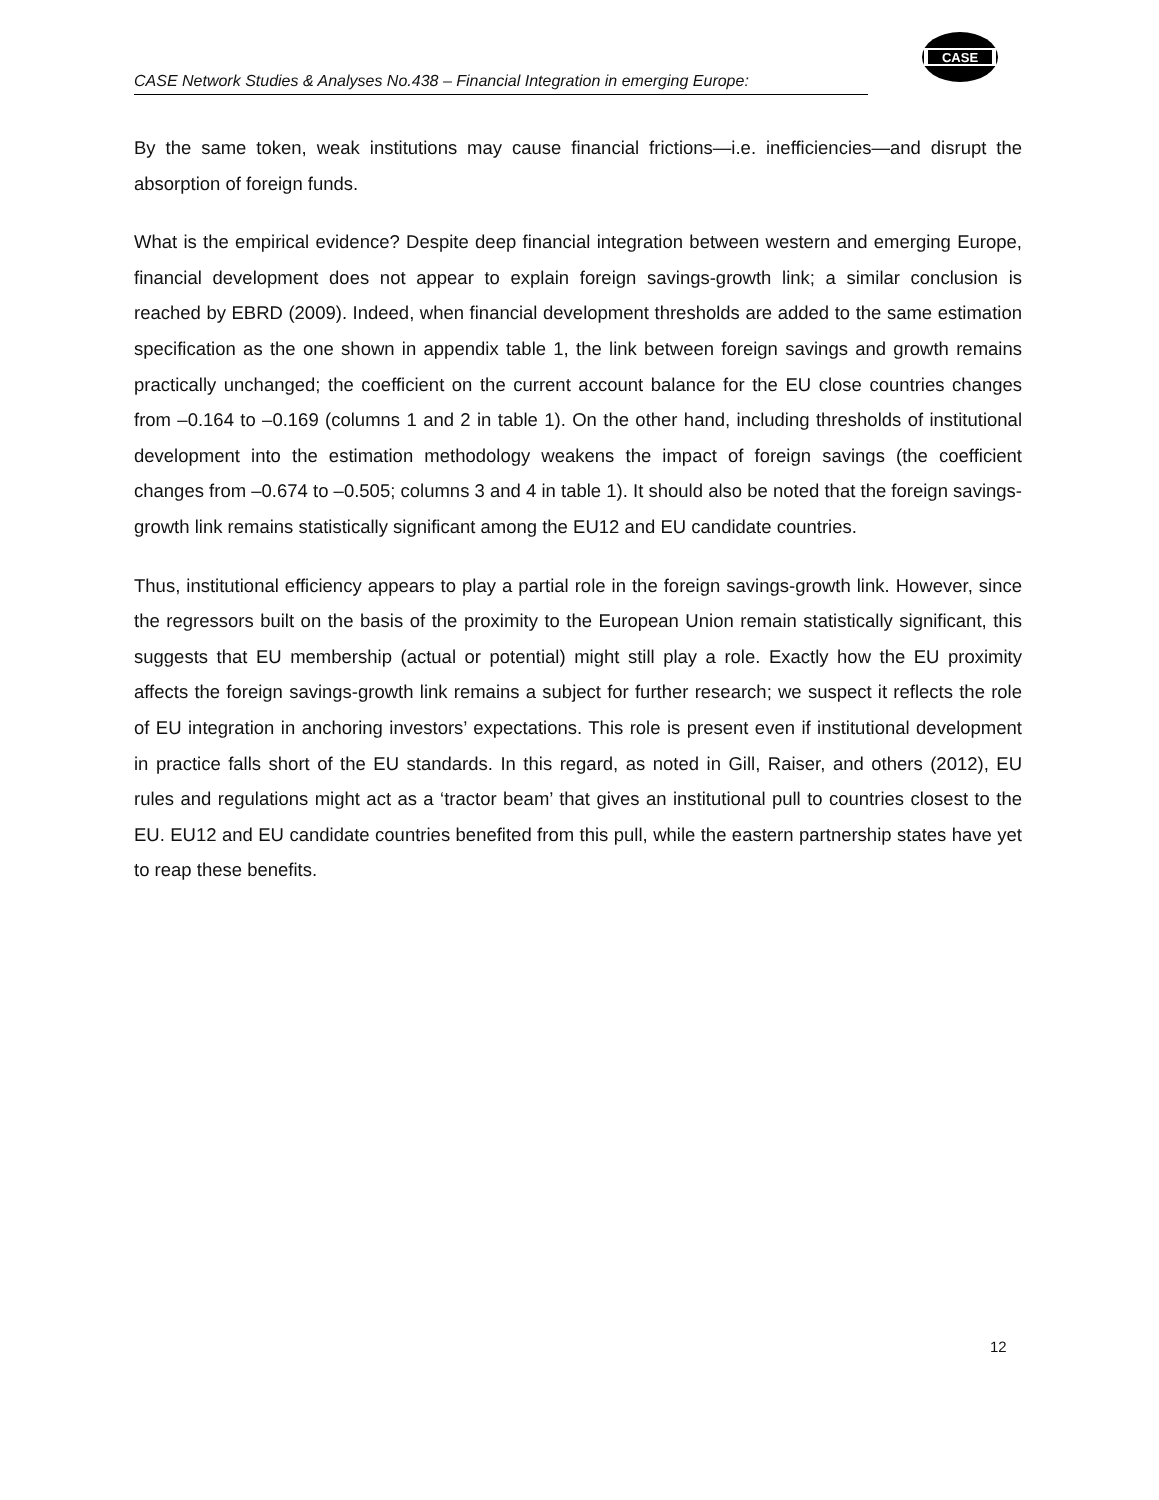CASE Network Studies & Analyses No.438 – Financial Integration in emerging Europe:
CASE
By the same token, weak institutions may cause financial frictions—i.e. inefficiencies—and disrupt the absorption of foreign funds.
What is the empirical evidence? Despite deep financial integration between western and emerging Europe, financial development does not appear to explain foreign savings-growth link; a similar conclusion is reached by EBRD (2009). Indeed, when financial development thresholds are added to the same estimation specification as the one shown in appendix table 1, the link between foreign savings and growth remains practically unchanged; the coefficient on the current account balance for the EU close countries changes from –0.164 to –0.169 (columns 1 and 2 in table 1). On the other hand, including thresholds of institutional development into the estimation methodology weakens the impact of foreign savings (the coefficient changes from –0.674 to –0.505; columns 3 and 4 in table 1). It should also be noted that the foreign savings-growth link remains statistically significant among the EU12 and EU candidate countries.
Thus, institutional efficiency appears to play a partial role in the foreign savings-growth link. However, since the regressors built on the basis of the proximity to the European Union remain statistically significant, this suggests that EU membership (actual or potential) might still play a role. Exactly how the EU proximity affects the foreign savings-growth link remains a subject for further research; we suspect it reflects the role of EU integration in anchoring investors’ expectations. This role is present even if institutional development in practice falls short of the EU standards. In this regard, as noted in Gill, Raiser, and others (2012), EU rules and regulations might act as a ‘tractor beam’ that gives an institutional pull to countries closest to the EU. EU12 and EU candidate countries benefited from this pull, while the eastern partnership states have yet to reap these benefits.
12